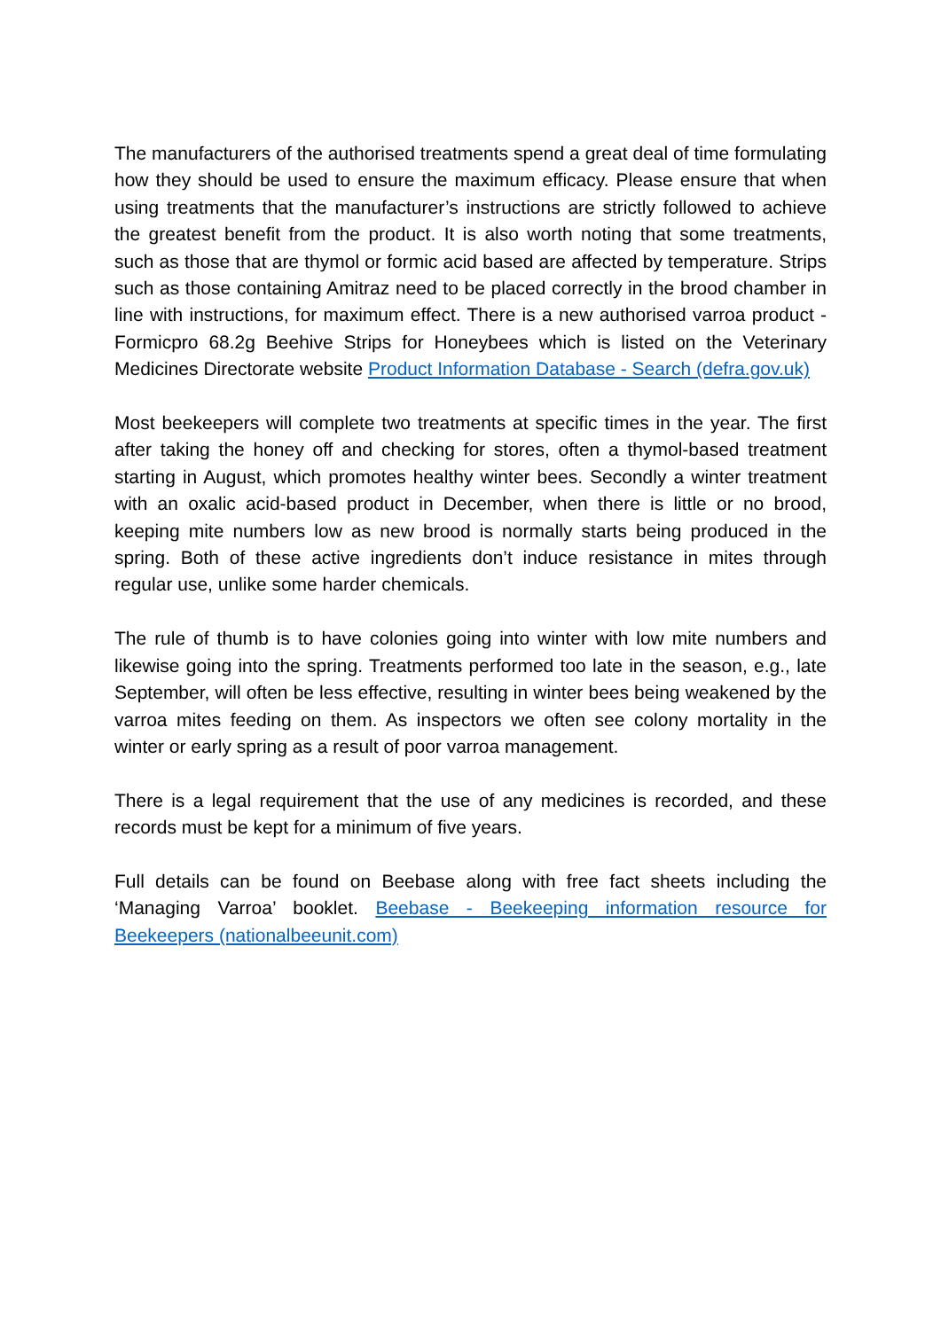The manufacturers of the authorised treatments spend a great deal of time formulating how they should be used to ensure the maximum efficacy. Please ensure that when using treatments that the manufacturer’s instructions are strictly followed to achieve the greatest benefit from the product. It is also worth noting that some treatments, such as those that are thymol or formic acid based are affected by temperature. Strips such as those containing Amitraz need to be placed correctly in the brood chamber in line with instructions, for maximum effect. There is a new authorised varroa product - Formicpro 68.2g Beehive Strips for Honeybees which is listed on the Veterinary Medicines Directorate website Product Information Database - Search (defra.gov.uk)
Most beekeepers will complete two treatments at specific times in the year. The first after taking the honey off and checking for stores, often a thymol-based treatment starting in August, which promotes healthy winter bees. Secondly a winter treatment with an oxalic acid-based product in December, when there is little or no brood, keeping mite numbers low as new brood is normally starts being produced in the spring. Both of these active ingredients don’t induce resistance in mites through regular use, unlike some harder chemicals.
The rule of thumb is to have colonies going into winter with low mite numbers and likewise going into the spring. Treatments performed too late in the season, e.g., late September, will often be less effective, resulting in winter bees being weakened by the varroa mites feeding on them. As inspectors we often see colony mortality in the winter or early spring as a result of poor varroa management.
There is a legal requirement that the use of any medicines is recorded, and these records must be kept for a minimum of five years.
Full details can be found on Beebase along with free fact sheets including the ‘Managing Varroa’ booklet. Beebase - Beekeeping information resource for Beekeepers (nationalbeeunit.com)